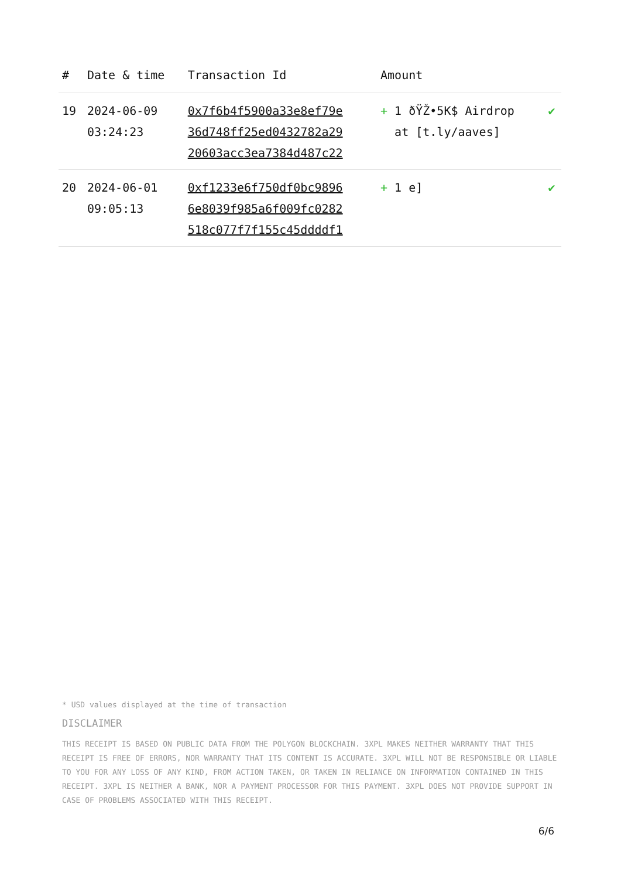| # | Date & time | Transaction Id | Amount | |
| --- | --- | --- | --- | --- |
| 19 | 2024-06-09 03:24:23 | 0x7f6b4f5900a33e8ef79e 36d748ff25ed0432782a29 20603acc3ea7384d487c22 | + 1 ðŸŽ•5K$ Airdrop at [t.ly/aaves] | ✔ |
| 20 | 2024-06-01 09:05:13 | 0xf1233e6f750df0bc9896 6e8039f985a6f009fc0282 518c077f7f155c45ddddf1 | + 1 e] | ✔ |
* USD values displayed at the time of transaction
DISCLAIMER
THIS RECEIPT IS BASED ON PUBLIC DATA FROM THE POLYGON BLOCKCHAIN. 3XPL MAKES NEITHER WARRANTY THAT THIS RECEIPT IS FREE OF ERRORS, NOR WARRANTY THAT ITS CONTENT IS ACCURATE. 3XPL WILL NOT BE RESPONSIBLE OR LIABLE TO YOU FOR ANY LOSS OF ANY KIND, FROM ACTION TAKEN, OR TAKEN IN RELIANCE ON INFORMATION CONTAINED IN THIS RECEIPT. 3XPL IS NEITHER A BANK, NOR A PAYMENT PROCESSOR FOR THIS PAYMENT. 3XPL DOES NOT PROVIDE SUPPORT IN CASE OF PROBLEMS ASSOCIATED WITH THIS RECEIPT.
6/6